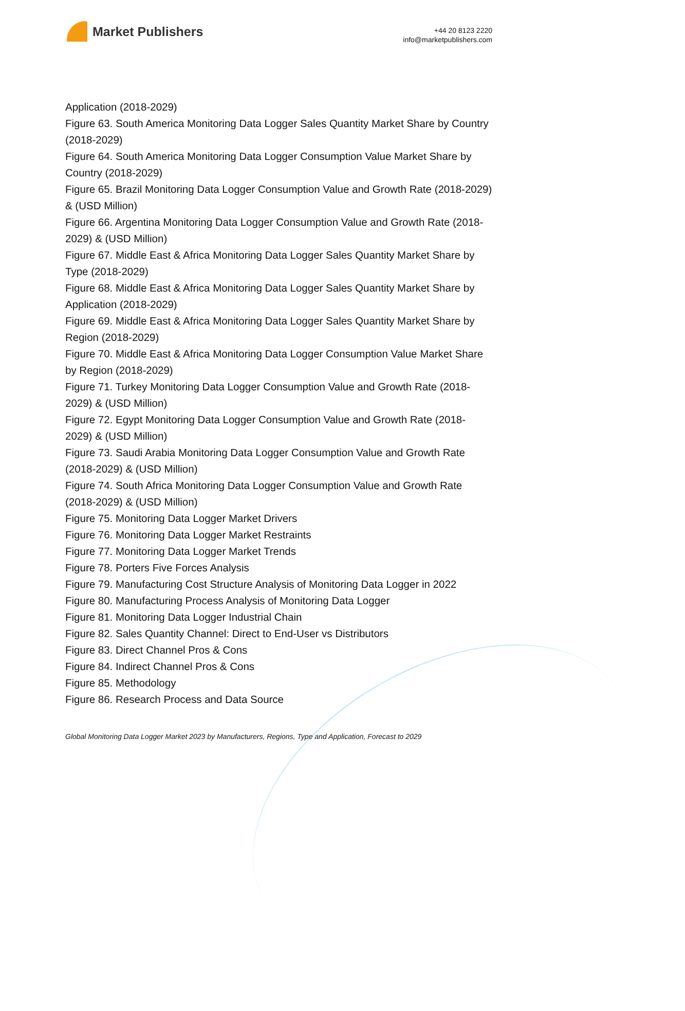Market Publishers
+44 20 8123 2220
info@marketpublishers.com
Application (2018-2029)
Figure 63. South America Monitoring Data Logger Sales Quantity Market Share by Country (2018-2029)
Figure 64. South America Monitoring Data Logger Consumption Value Market Share by Country (2018-2029)
Figure 65. Brazil Monitoring Data Logger Consumption Value and Growth Rate (2018-2029) & (USD Million)
Figure 66. Argentina Monitoring Data Logger Consumption Value and Growth Rate (2018-2029) & (USD Million)
Figure 67. Middle East & Africa Monitoring Data Logger Sales Quantity Market Share by Type (2018-2029)
Figure 68. Middle East & Africa Monitoring Data Logger Sales Quantity Market Share by Application (2018-2029)
Figure 69. Middle East & Africa Monitoring Data Logger Sales Quantity Market Share by Region (2018-2029)
Figure 70. Middle East & Africa Monitoring Data Logger Consumption Value Market Share by Region (2018-2029)
Figure 71. Turkey Monitoring Data Logger Consumption Value and Growth Rate (2018-2029) & (USD Million)
Figure 72. Egypt Monitoring Data Logger Consumption Value and Growth Rate (2018-2029) & (USD Million)
Figure 73. Saudi Arabia Monitoring Data Logger Consumption Value and Growth Rate (2018-2029) & (USD Million)
Figure 74. South Africa Monitoring Data Logger Consumption Value and Growth Rate (2018-2029) & (USD Million)
Figure 75. Monitoring Data Logger Market Drivers
Figure 76. Monitoring Data Logger Market Restraints
Figure 77. Monitoring Data Logger Market Trends
Figure 78. Porters Five Forces Analysis
Figure 79. Manufacturing Cost Structure Analysis of Monitoring Data Logger in 2022
Figure 80. Manufacturing Process Analysis of Monitoring Data Logger
Figure 81. Monitoring Data Logger Industrial Chain
Figure 82. Sales Quantity Channel: Direct to End-User vs Distributors
Figure 83. Direct Channel Pros & Cons
Figure 84. Indirect Channel Pros & Cons
Figure 85. Methodology
Figure 86. Research Process and Data Source
Global Monitoring Data Logger Market 2023 by Manufacturers, Regions, Type and Application, Forecast to 2029